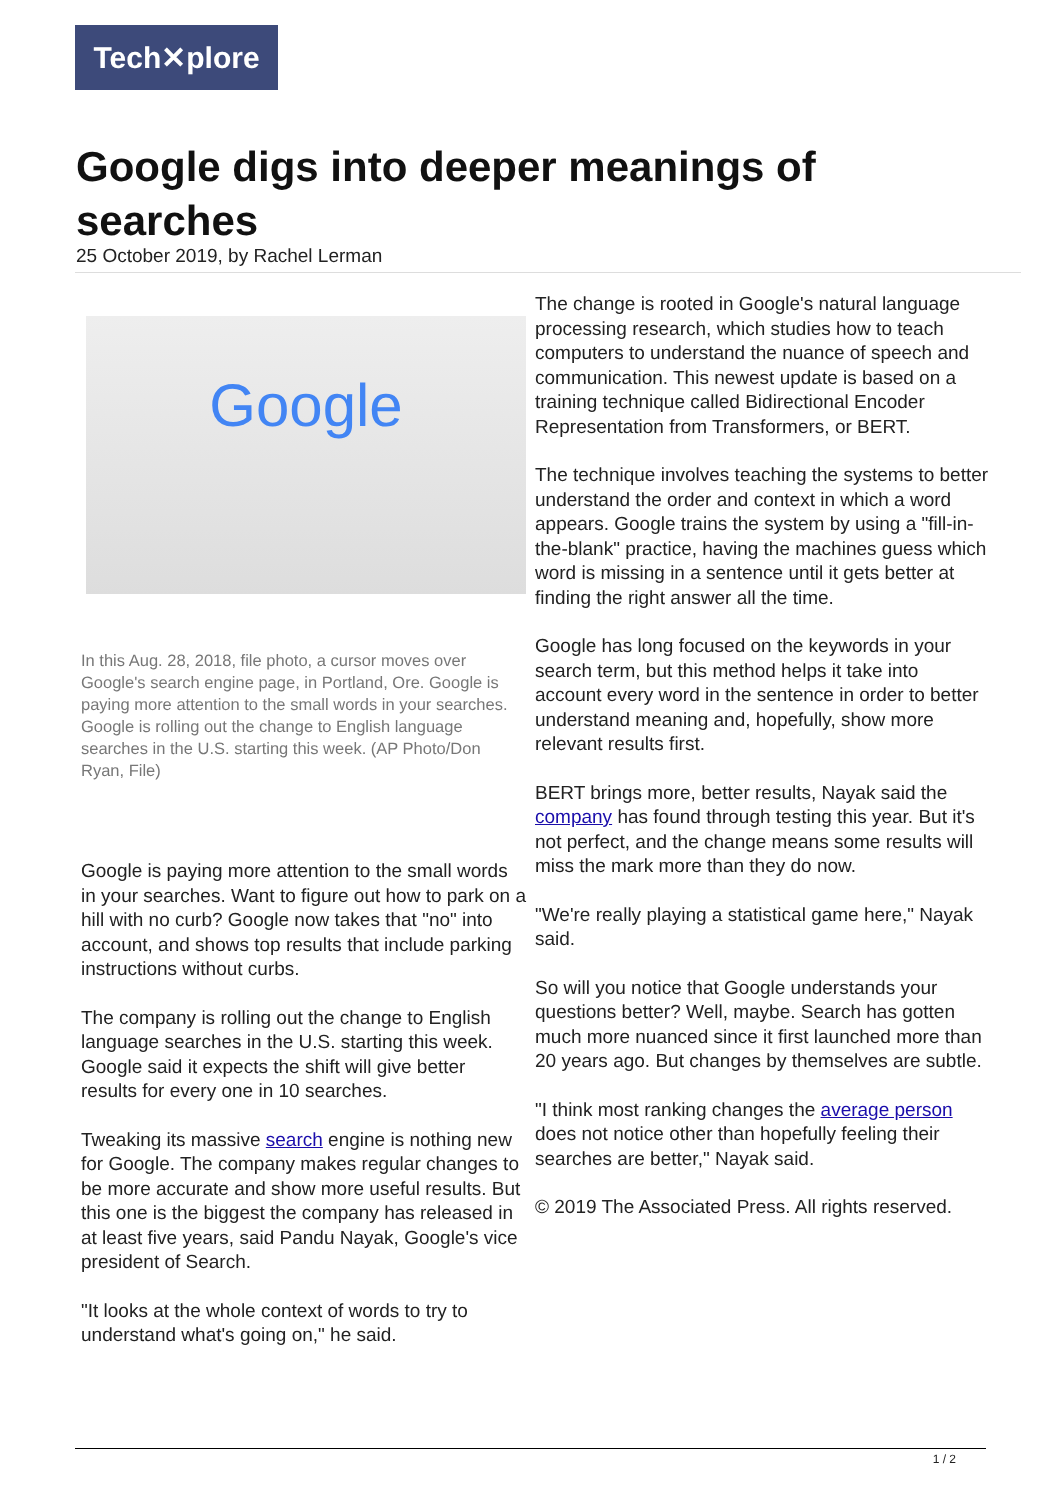Tech✕plore
Google digs into deeper meanings of searches
25 October 2019, by Rachel Lerman
Google
In this Aug. 28, 2018, file photo, a cursor moves over Google's search engine page, in Portland, Ore. Google is paying more attention to the small words in your searches. Google is rolling out the change to English language searches in the U.S. starting this week. (AP Photo/Don Ryan, File)
Google is paying more attention to the small words in your searches. Want to figure out how to park on a hill with no curb? Google now takes that "no" into account, and shows top results that include parking instructions without curbs.
The company is rolling out the change to English language searches in the U.S. starting this week. Google said it expects the shift will give better results for every one in 10 searches.
Tweaking its massive search engine is nothing new for Google. The company makes regular changes to be more accurate and show more useful results. But this one is the biggest the company has released in at least five years, said Pandu Nayak, Google's vice president of Search.
"It looks at the whole context of words to try to understand what's going on," he said.
The change is rooted in Google's natural language processing research, which studies how to teach computers to understand the nuance of speech and communication. This newest update is based on a training technique called Bidirectional Encoder Representation from Transformers, or BERT.
The technique involves teaching the systems to better understand the order and context in which a word appears. Google trains the system by using a "fill-in-the-blank" practice, having the machines guess which word is missing in a sentence until it gets better at finding the right answer all the time.
Google has long focused on the keywords in your search term, but this method helps it take into account every word in the sentence in order to better understand meaning and, hopefully, show more relevant results first.
BERT brings more, better results, Nayak said the company has found through testing this year. But it's not perfect, and the change means some results will miss the mark more than they do now.
"We're really playing a statistical game here," Nayak said.
So will you notice that Google understands your questions better? Well, maybe. Search has gotten much more nuanced since it first launched more than 20 years ago. But changes by themselves are subtle.
"I think most ranking changes the average person does not notice other than hopefully feeling their searches are better," Nayak said.
© 2019 The Associated Press. All rights reserved.
1 / 2